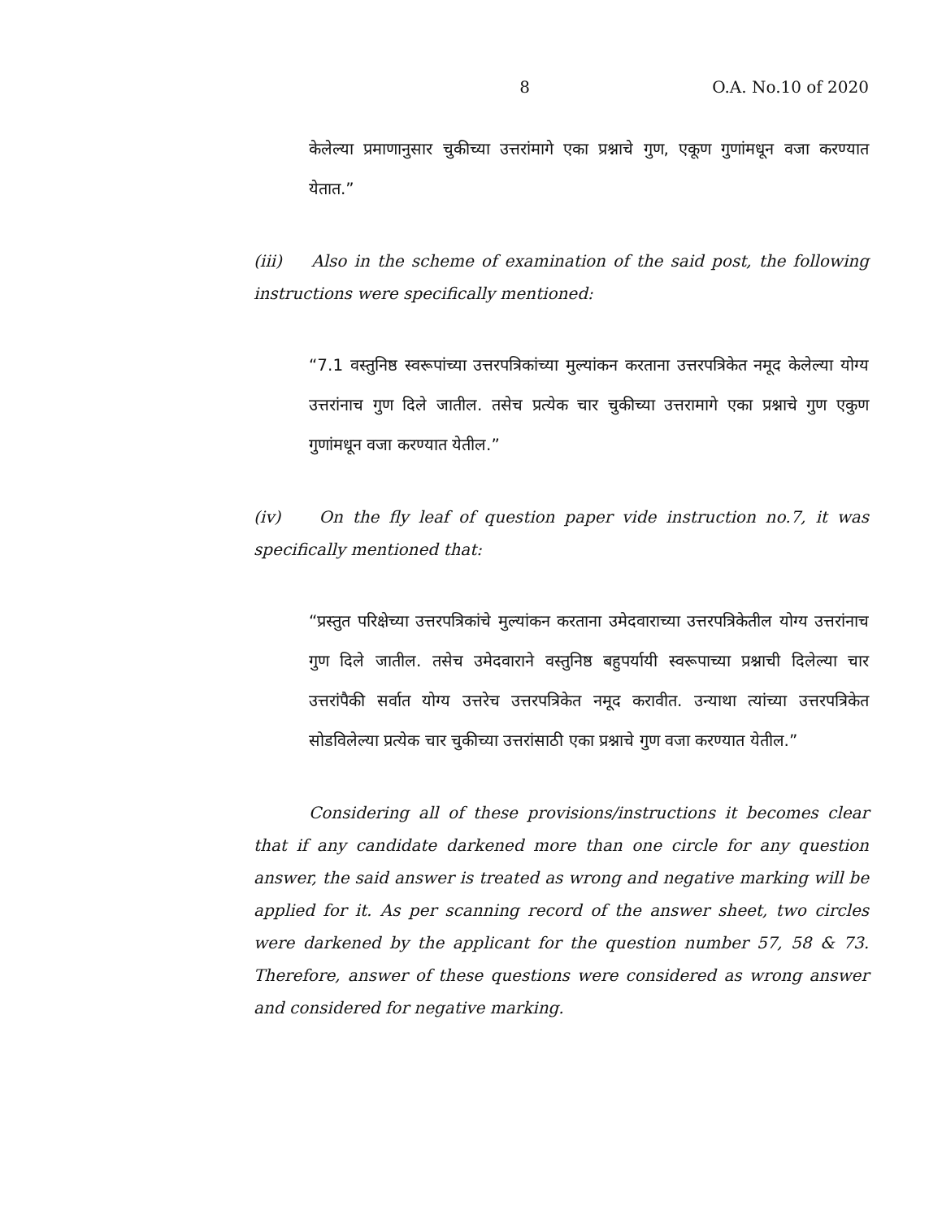8 O.A. No.10 of 2020
केलेल्या प्रमाणानुसार चुकीच्या उत्तरांमागे एका प्रश्नाचे गुण, एकूण गुणांमधून वजा करण्यात येतात.”
(iii) Also in the scheme of examination of the said post, the following instructions were specifically mentioned:
“7.1 वस्तुनिष्ठ स्वरूपांच्या उत्तरपत्रिकांच्या मुल्यांकन करताना उत्तरपत्रिकेत नमूद केलेल्या योग्य उत्तरांनाच गुण दिले जातील. तसेच प्रत्येक चार चुकीच्या उत्तरामागे एका प्रश्नाचे गुण एकुण गुणांमधून वजा करण्यात येतील.”
(iv) On the fly leaf of question paper vide instruction no.7, it was specifically mentioned that:
“प्रस्तुत परिक्षेच्या उत्तरपत्रिकांचे मुल्यांकन करताना उमेदवाराच्या उत्तरपत्रिकेतील योग्य उत्तरांनाच गुण दिले जातील. तसेच उमेदवाराने वस्तुनिष्ठ बहुपर्यायी स्वरूपाच्या प्रश्नाची दिलेल्या चार उत्तरांपैकी सर्वात योग्य उत्तरेच उत्तरपत्रिकेत नमूद करावीत. उन्याथा त्यांच्या उत्तरपत्रिकेत सोडविलेल्या प्रत्येक चार चुकीच्या उत्तरांसाठी एका प्रश्नाचे गुण वजा करण्यात येतील.”
Considering all of these provisions/instructions it becomes clear that if any candidate darkened more than one circle for any question answer, the said answer is treated as wrong and negative marking will be applied for it. As per scanning record of the answer sheet, two circles were darkened by the applicant for the question number 57, 58 & 73. Therefore, answer of these questions were considered as wrong answer and considered for negative marking.